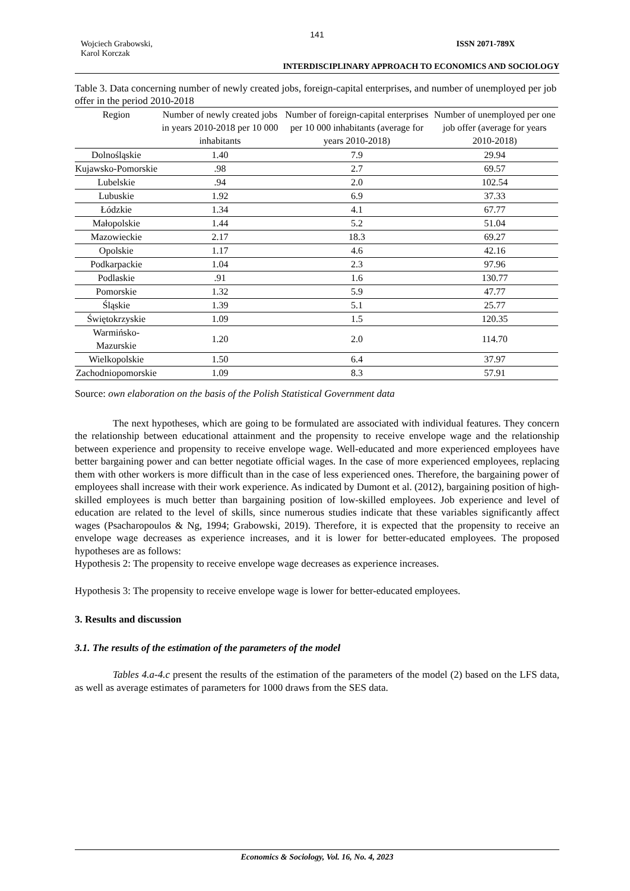141
Wojciech Grabowski,
Karol Korczak
ISSN 2071-789X
INTERDISCIPLINARY APPROACH TO ECONOMICS AND SOCIOLOGY
Table 3. Data concerning number of newly created jobs, foreign-capital enterprises, and number of unemployed per job offer in the period 2010-2018
| Region | Number of newly created jobs in years 2010-2018 per 10 000 inhabitants | Number of foreign-capital enterprises per 10 000 inhabitants (average for years 2010-2018) | Number of unemployed per one job offer (average for years 2010-2018) |
| --- | --- | --- | --- |
| Dolnośląskie | 1.40 | 7.9 | 29.94 |
| Kujawsko-Pomorskie | .98 | 2.7 | 69.57 |
| Lubelskie | .94 | 2.0 | 102.54 |
| Lubuskie | 1.92 | 6.9 | 37.33 |
| Łódzkie | 1.34 | 4.1 | 67.77 |
| Małopolskie | 1.44 | 5.2 | 51.04 |
| Mazowieckie | 2.17 | 18.3 | 69.27 |
| Opolskie | 1.17 | 4.6 | 42.16 |
| Podkarpackie | 1.04 | 2.3 | 97.96 |
| Podlaskie | .91 | 1.6 | 130.77 |
| Pomorskie | 1.32 | 5.9 | 47.77 |
| Śląskie | 1.39 | 5.1 | 25.77 |
| Świętokrzyskie | 1.09 | 1.5 | 120.35 |
| Warmińsko-Mazurskie | 1.20 | 2.0 | 114.70 |
| Wielkopolskie | 1.50 | 6.4 | 37.97 |
| Zachodniopomorskie | 1.09 | 8.3 | 57.91 |
Source: own elaboration on the basis of the Polish Statistical Government data
The next hypotheses, which are going to be formulated are associated with individual features. They concern the relationship between educational attainment and the propensity to receive envelope wage and the relationship between experience and propensity to receive envelope wage. Well-educated and more experienced employees have better bargaining power and can better negotiate official wages. In the case of more experienced employees, replacing them with other workers is more difficult than in the case of less experienced ones. Therefore, the bargaining power of employees shall increase with their work experience. As indicated by Dumont et al. (2012), bargaining position of high-skilled employees is much better than bargaining position of low-skilled employees. Job experience and level of education are related to the level of skills, since numerous studies indicate that these variables significantly affect wages (Psacharopoulos & Ng, 1994; Grabowski, 2019). Therefore, it is expected that the propensity to receive an envelope wage decreases as experience increases, and it is lower for better-educated employees. The proposed hypotheses are as follows:
Hypothesis 2: The propensity to receive envelope wage decreases as experience increases.
Hypothesis 3: The propensity to receive envelope wage is lower for better-educated employees.
3. Results and discussion
3.1. The results of the estimation of the parameters of the model
Tables 4.a-4.c present the results of the estimation of the parameters of the model (2) based on the LFS data, as well as average estimates of parameters for 1000 draws from the SES data.
Economics & Sociology, Vol. 16, No. 4, 2023